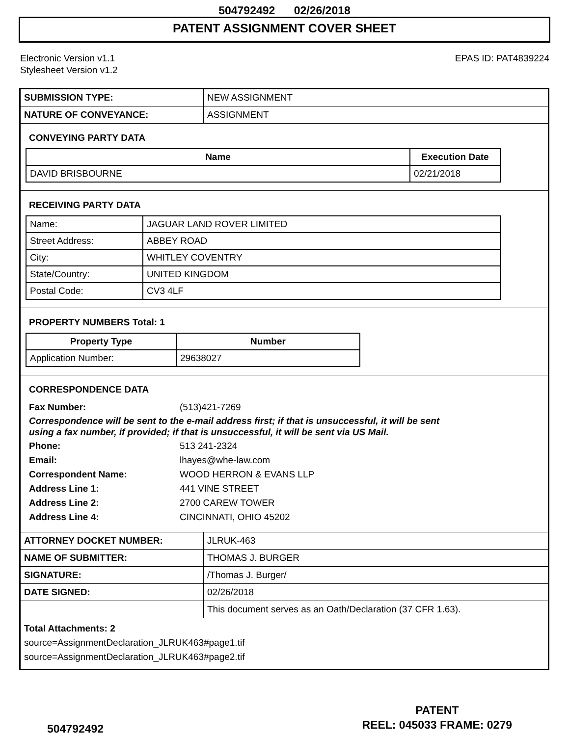504792492 02/26/2018
PATENT ASSIGNMENT COVER SHEET
Electronic Version v1.1
Stylesheet Version v1.2
EPAS ID: PAT4839224
| SUBMISSION TYPE: | NEW ASSIGNMENT |
| NATURE OF CONVEYANCE: | ASSIGNMENT |
CONVEYING PARTY DATA
| Name | Execution Date |
| --- | --- |
| DAVID BRISBOURNE | 02/21/2018 |
RECEIVING PARTY DATA
| Name: | JAGUAR LAND ROVER LIMITED |
| Street Address: | ABBEY ROAD |
| City: | WHITLEY COVENTRY |
| State/Country: | UNITED KINGDOM |
| Postal Code: | CV3 4LF |
PROPERTY NUMBERS Total: 1
| Property Type | Number |
| --- | --- |
| Application Number: | 29638027 |
CORRESPONDENCE DATA
Fax Number: (513)421-7269
Correspondence will be sent to the e-mail address first; if that is unsuccessful, it will be sent
using a fax number, if provided; if that is unsuccessful, it will be sent via US Mail.
Phone: 513 241-2324
Email: lhayes@whe-law.com
Correspondent Name: WOOD HERRON & EVANS LLP
Address Line 1: 441 VINE STREET
Address Line 2: 2700 CAREW TOWER
Address Line 4: CINCINNATI, OHIO 45202
| ATTORNEY DOCKET NUMBER: | JLRUK-463 |
| NAME OF SUBMITTER: | THOMAS J. BURGER |
| SIGNATURE: | /Thomas J. Burger/ |
| DATE SIGNED: | 02/26/2018 |
| | This document serves as an Oath/Declaration (37 CFR 1.63). |
Total Attachments: 2
source=AssignmentDeclaration_JLRUK463#page1.tif
source=AssignmentDeclaration_JLRUK463#page2.tif
504792492
PATENT
REEL: 045033 FRAME: 0279